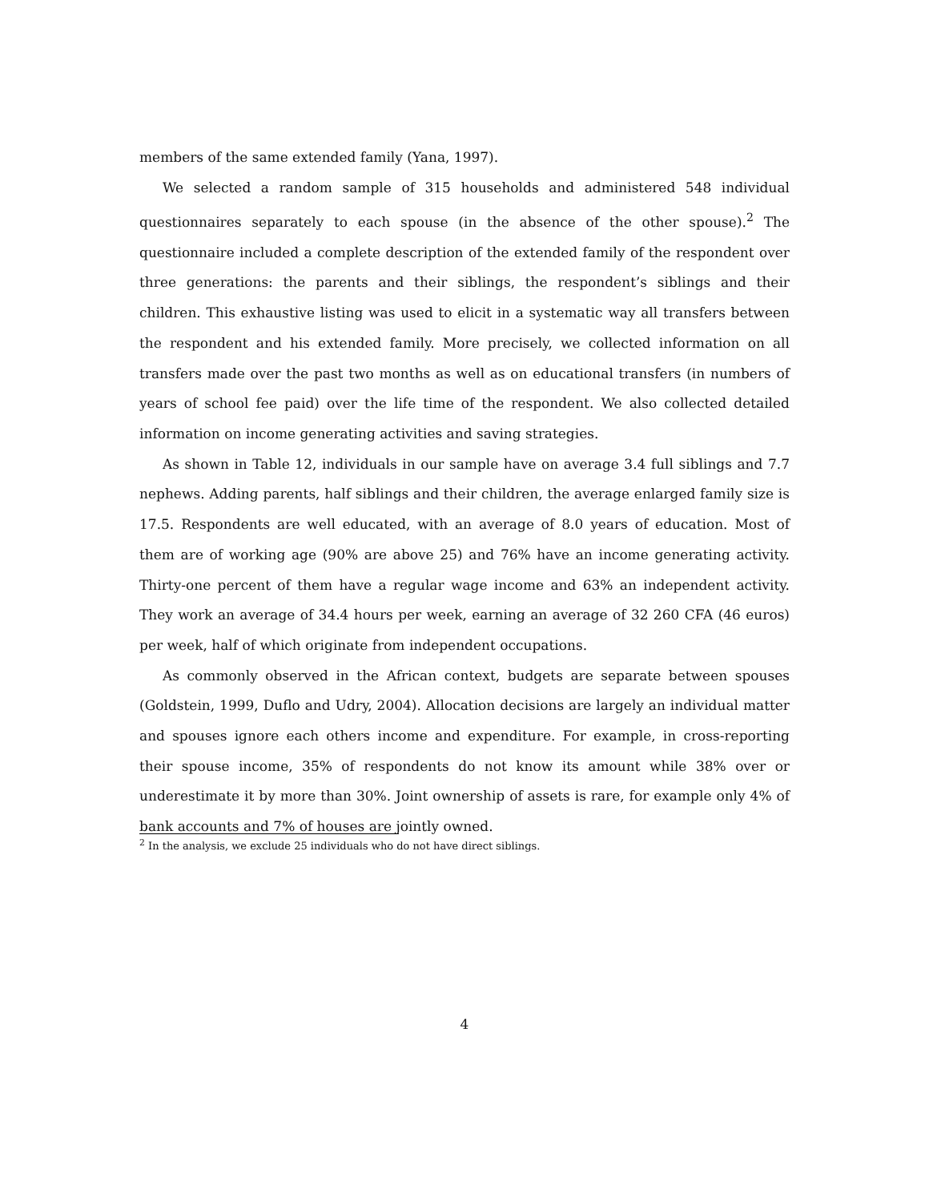members of the same extended family (Yana, 1997).
We selected a random sample of 315 households and administered 548 individual questionnaires separately to each spouse (in the absence of the other spouse).<sup>2</sup> The questionnaire included a complete description of the extended family of the respondent over three generations: the parents and their siblings, the respondent’s siblings and their children. This exhaustive listing was used to elicit in a systematic way all transfers between the respondent and his extended family. More precisely, we collected information on all transfers made over the past two months as well as on educational transfers (in numbers of years of school fee paid) over the life time of the respondent. We also collected detailed information on income generating activities and saving strategies.
As shown in Table 12, individuals in our sample have on average 3.4 full siblings and 7.7 nephews. Adding parents, half siblings and their children, the average enlarged family size is 17.5. Respondents are well educated, with an average of 8.0 years of education. Most of them are of working age (90% are above 25) and 76% have an income generating activity. Thirty-one percent of them have a regular wage income and 63% an independent activity. They work an average of 34.4 hours per week, earning an average of 32 260 CFA (46 euros) per week, half of which originate from independent occupations.
As commonly observed in the African context, budgets are separate between spouses (Goldstein, 1999, Duflo and Udry, 2004). Allocation decisions are largely an individual matter and spouses ignore each others income and expenditure. For example, in cross-reporting their spouse income, 35% of respondents do not know its amount while 38% over or underestimate it by more than 30%. Joint ownership of assets is rare, for example only 4% of bank accounts and 7% of houses are jointly owned.
<sup>2</sup> In the analysis, we exclude 25 individuals who do not have direct siblings.
4